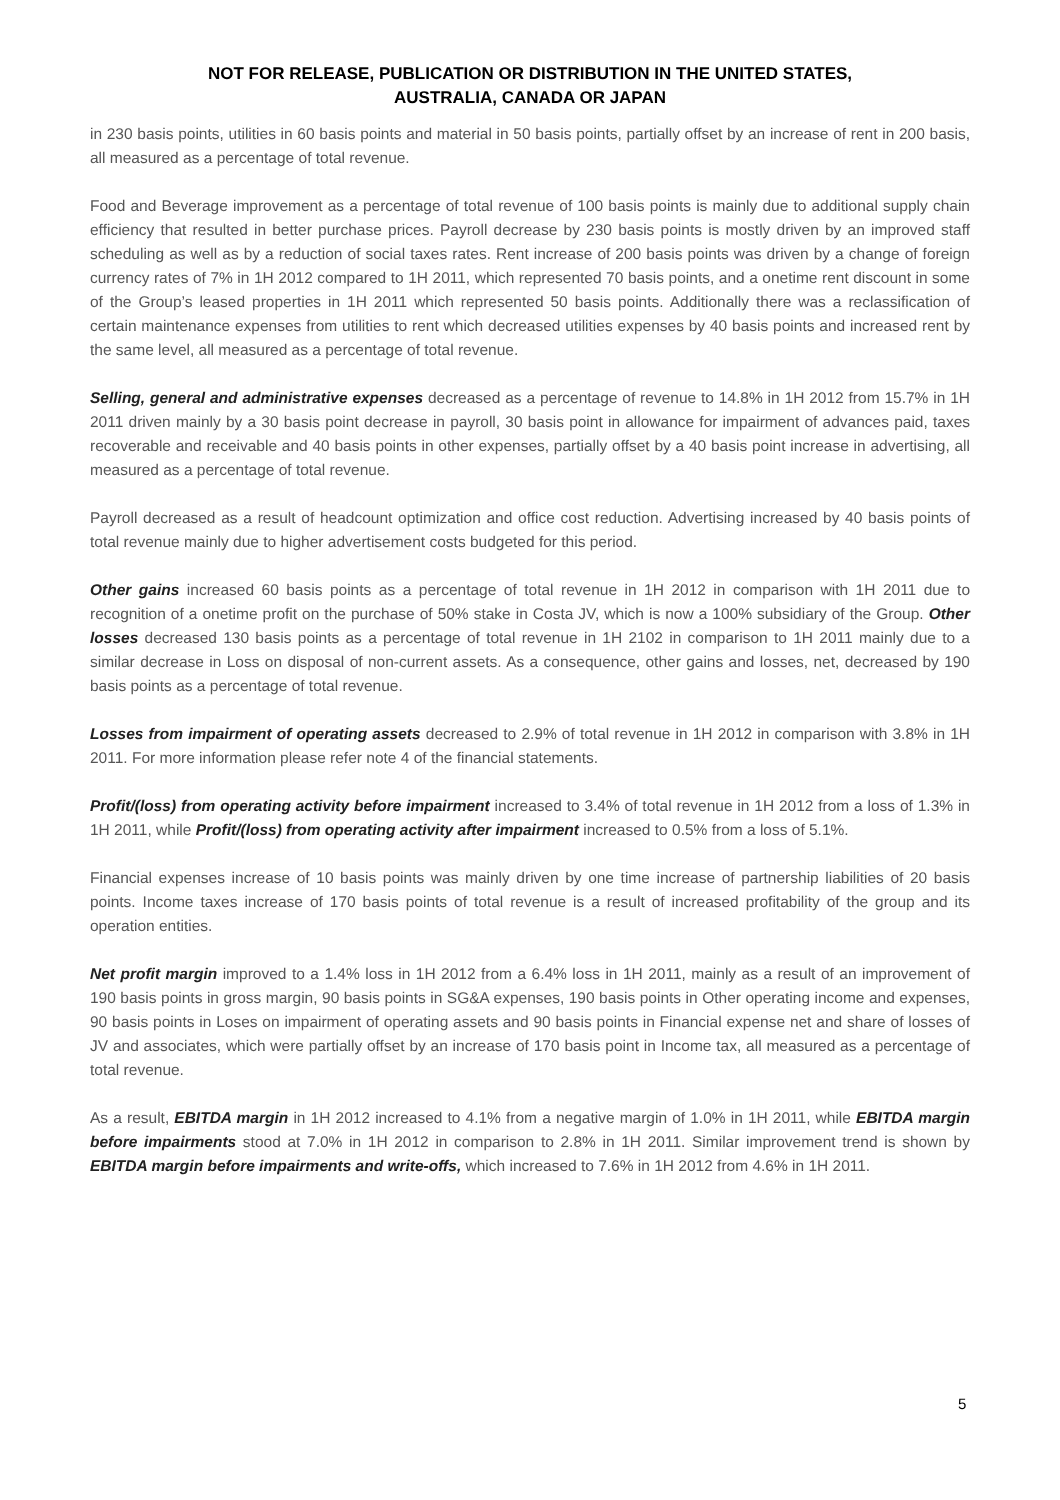NOT FOR RELEASE, PUBLICATION OR DISTRIBUTION IN THE UNITED STATES,
AUSTRALIA, CANADA OR JAPAN
in 230 basis points, utilities in 60 basis points and material in 50 basis points, partially offset by an increase of rent in 200 basis, all measured as a percentage of total revenue.
Food and Beverage improvement as a percentage of total revenue of 100 basis points is mainly due to additional supply chain efficiency that resulted in better purchase prices. Payroll decrease by 230 basis points is mostly driven by an improved staff scheduling as well as by a reduction of social taxes rates. Rent increase of 200 basis points was driven by a change of foreign currency rates of 7% in 1H 2012 compared to 1H 2011, which represented 70 basis points, and a onetime rent discount in some of the Group’s leased properties in 1H 2011 which represented 50 basis points. Additionally there was a reclassification of certain maintenance expenses from utilities to rent which decreased utilities expenses by 40 basis points and increased rent by the same level, all measured as a percentage of total revenue.
Selling, general and administrative expenses decreased as a percentage of revenue to 14.8% in 1H 2012 from 15.7% in 1H 2011 driven mainly by a 30 basis point decrease in payroll, 30 basis point in allowance for impairment of advances paid, taxes recoverable and receivable and 40 basis points in other expenses, partially offset by a 40 basis point increase in advertising, all measured as a percentage of total revenue.
Payroll decreased as a result of headcount optimization and office cost reduction. Advertising increased by 40 basis points of total revenue mainly due to higher advertisement costs budgeted for this period.
Other gains increased 60 basis points as a percentage of total revenue in 1H 2012 in comparison with 1H 2011 due to recognition of a onetime profit on the purchase of 50% stake in Costa JV, which is now a 100% subsidiary of the Group. Other losses decreased 130 basis points as a percentage of total revenue in 1H 2102 in comparison to 1H 2011 mainly due to a similar decrease in Loss on disposal of non-current assets. As a consequence, other gains and losses, net, decreased by 190 basis points as a percentage of total revenue.
Losses from impairment of operating assets decreased to 2.9% of total revenue in 1H 2012 in comparison with 3.8% in 1H 2011. For more information please refer note 4 of the financial statements.
Profit/(loss) from operating activity before impairment increased to 3.4% of total revenue in 1H 2012 from a loss of 1.3% in 1H 2011, while Profit/(loss) from operating activity after impairment increased to 0.5% from a loss of 5.1%.
Financial expenses increase of 10 basis points was mainly driven by one time increase of partnership liabilities of 20 basis points. Income taxes increase of 170 basis points of total revenue is a result of increased profitability of the group and its operation entities.
Net profit margin improved to a 1.4% loss in 1H 2012 from a 6.4% loss in 1H 2011, mainly as a result of an improvement of 190 basis points in gross margin, 90 basis points in SG&A expenses, 190 basis points in Other operating income and expenses, 90 basis points in Loses on impairment of operating assets and 90 basis points in Financial expense net and share of losses of JV and associates, which were partially offset by an increase of 170 basis point in Income tax, all measured as a percentage of total revenue.
As a result, EBITDA margin in 1H 2012 increased to 4.1% from a negative margin of 1.0% in 1H 2011, while EBITDA margin before impairments stood at 7.0% in 1H 2012 in comparison to 2.8% in 1H 2011. Similar improvement trend is shown by EBITDA margin before impairments and write-offs, which increased to 7.6% in 1H 2012 from 4.6% in 1H 2011.
5